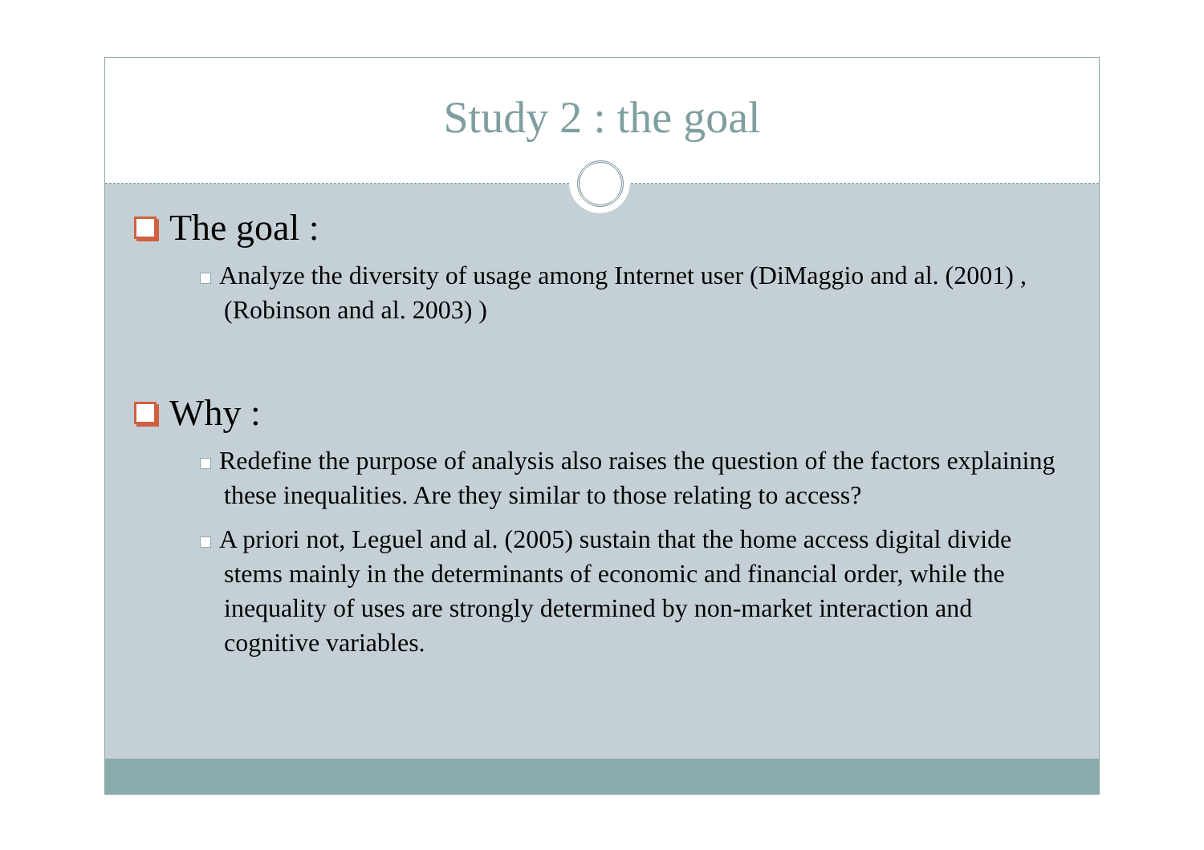Study 2 : the goal
The goal :
Analyze the diversity of usage among Internet user (DiMaggio and al. (2001) , (Robinson and al. 2003) )
Why :
Redefine the purpose of analysis also raises the question of the factors explaining these inequalities. Are they similar to those relating to access?
A priori not, Leguel and al. (2005) sustain that the home access digital divide stems mainly in the determinants of economic and financial order, while the inequality of uses are strongly determined by non-market interaction and cognitive variables.